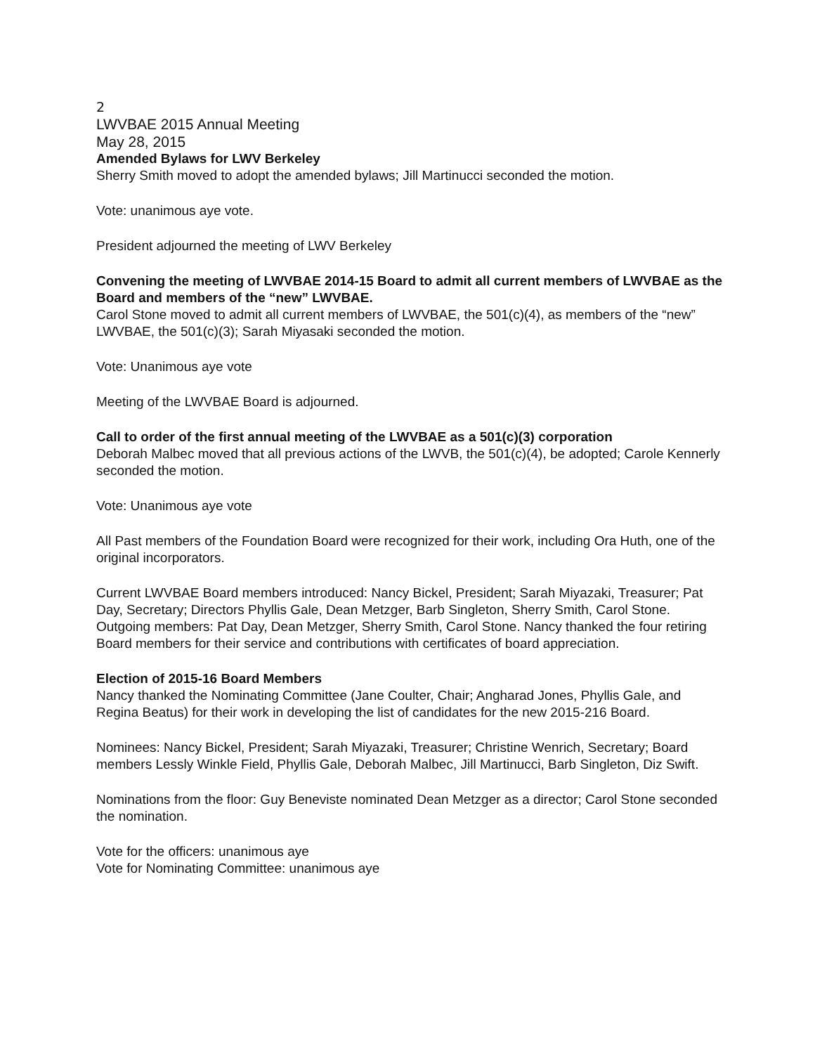2
LWVBAE 2015 Annual Meeting
May 28, 2015
Amended Bylaws for LWV Berkeley
Sherry Smith moved to adopt the amended bylaws; Jill Martinucci seconded the motion.
Vote: unanimous aye vote.
President adjourned the meeting of LWV Berkeley
Convening the meeting of LWVBAE 2014-15 Board to admit all current members of LWVBAE as the Board and members of the “new” LWVBAE.
Carol Stone moved to admit all current members of LWVBAE, the 501(c)(4), as members of the “new” LWVBAE, the 501(c)(3); Sarah Miyasaki seconded the motion.
Vote: Unanimous aye vote
Meeting of the LWVBAE Board is adjourned.
Call to order of the first annual meeting of the LWVBAE as a 501(c)(3) corporation
Deborah Malbec moved that all previous actions of the LWVB, the 501(c)(4), be adopted; Carole Kennerly seconded the motion.
Vote: Unanimous aye vote
All Past members of the Foundation Board were recognized for their work, including Ora Huth, one of the original incorporators.
Current LWVBAE Board members introduced: Nancy Bickel, President; Sarah Miyazaki, Treasurer; Pat Day, Secretary; Directors Phyllis Gale, Dean Metzger, Barb Singleton, Sherry Smith, Carol Stone. Outgoing members: Pat Day, Dean Metzger, Sherry Smith, Carol Stone. Nancy thanked the four retiring Board members for their service and contributions with certificates of board appreciation.
Election of 2015-16 Board Members
Nancy thanked the Nominating Committee (Jane Coulter, Chair; Angharad Jones, Phyllis Gale, and Regina Beatus) for their work in developing the list of candidates for the new 2015-216 Board.
Nominees: Nancy Bickel, President; Sarah Miyazaki, Treasurer; Christine Wenrich, Secretary; Board members Lessly Winkle Field, Phyllis Gale, Deborah Malbec, Jill Martinucci, Barb Singleton, Diz Swift.
Nominations from the floor: Guy Beneviste nominated Dean Metzger as a director; Carol Stone seconded the nomination.
Vote for the officers: unanimous aye
Vote for Nominating Committee: unanimous aye